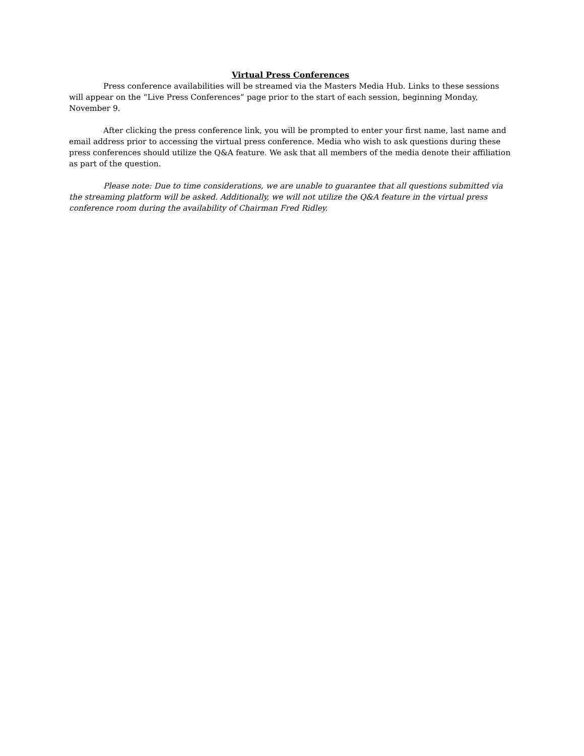Virtual Press Conferences
Press conference availabilities will be streamed via the Masters Media Hub. Links to these sessions will appear on the “Live Press Conferences” page prior to the start of each session, beginning Monday, November 9.
After clicking the press conference link, you will be prompted to enter your first name, last name and email address prior to accessing the virtual press conference. Media who wish to ask questions during these press conferences should utilize the Q&A feature. We ask that all members of the media denote their affiliation as part of the question.
Please note: Due to time considerations, we are unable to guarantee that all questions submitted via the streaming platform will be asked. Additionally, we will not utilize the Q&A feature in the virtual press conference room during the availability of Chairman Fred Ridley.